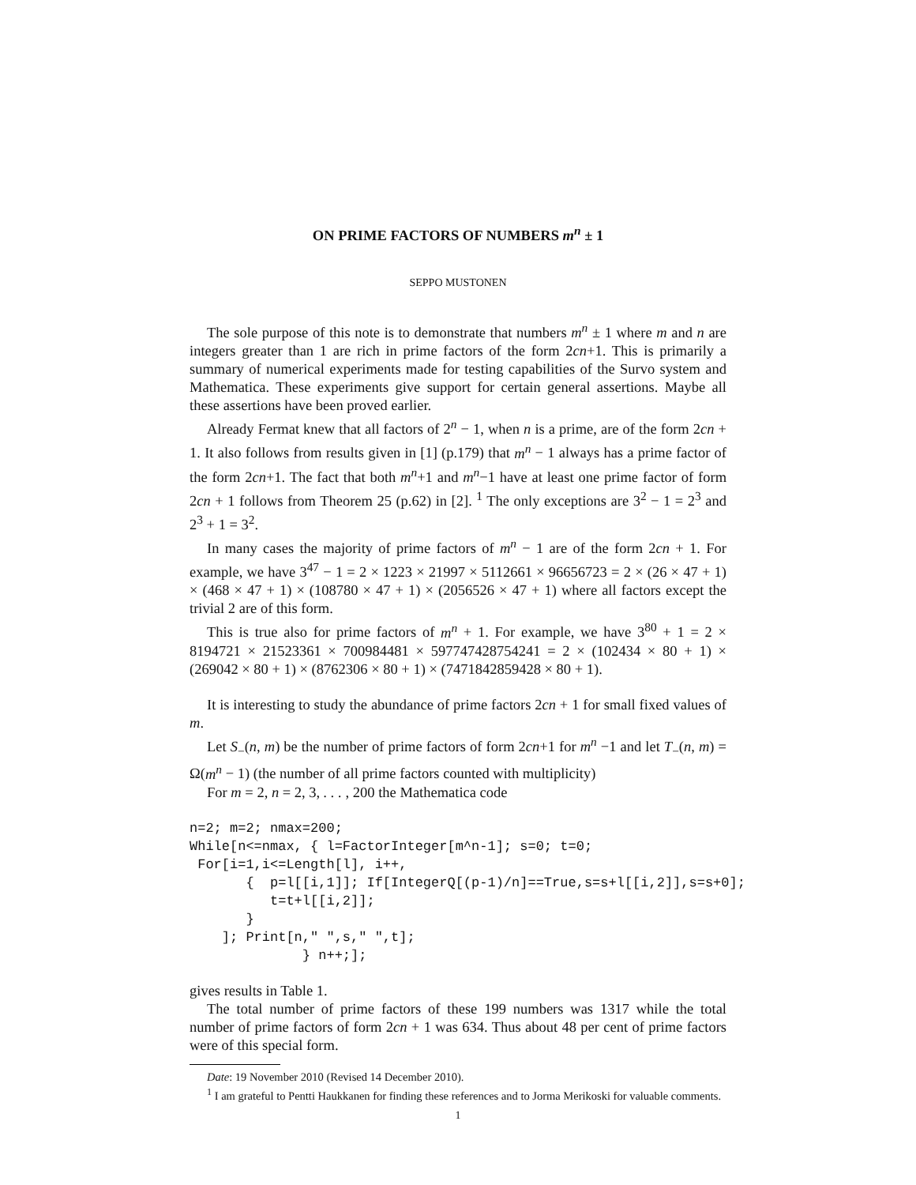ON PRIME FACTORS OF NUMBERS m<sup>n</sup> ± 1
SEPPO MUSTONEN
The sole purpose of this note is to demonstrate that numbers m<sup>n</sup> ± 1 where m and n are integers greater than 1 are rich in prime factors of the form 2cn+1. This is primarily a summary of numerical experiments made for testing capabilities of the Survo system and Mathematica. These experiments give support for certain general assertions. Maybe all these assertions have been proved earlier.
Already Fermat knew that all factors of 2<sup>n</sup> − 1, when n is a prime, are of the form 2cn + 1. It also follows from results given in [1] (p.179) that m<sup>n</sup> − 1 always has a prime factor of the form 2cn+1. The fact that both m<sup>n</sup>+1 and m<sup>n</sup>−1 have at least one prime factor of form 2cn + 1 follows from Theorem 25 (p.62) in [2]. <sup>1</sup> The only exceptions are 3<sup>2</sup> − 1 = 2<sup>3</sup> and 2<sup>3</sup> + 1 = 3<sup>2</sup>.
In many cases the majority of prime factors of m<sup>n</sup> − 1 are of the form 2cn + 1. For example, we have 3<sup>47</sup> − 1 = 2 × 1223 × 21997 × 5112661 × 96656723 = 2 × (26 × 47 + 1) × (468 × 47 + 1) × (108780 × 47 + 1) × (2056526 × 47 + 1) where all factors except the trivial 2 are of this form.
This is true also for prime factors of m<sup>n</sup> + 1. For example, we have 3<sup>80</sup> + 1 = 2 × 8194721 × 21523361 × 700984481 × 597747428754241 = 2 × (102434 × 80 + 1) × (269042 × 80 + 1) × (8762306 × 80 + 1) × (7471842859428 × 80 + 1).
It is interesting to study the abundance of prime factors 2cn + 1 for small fixed values of m.
Let S<sub>−</sub>(n, m) be the number of prime factors of form 2cn+1 for m<sup>n</sup> −1 and let T<sub>−</sub>(n, m) = Ω(m<sup>n</sup> − 1) (the number of all prime factors counted with multiplicity)
For m = 2, n = 2, 3, . . . , 200 the Mathematica code
n=2; m=2; nmax=200;
While[n<=nmax, { l=FactorInteger[m^n-1]; s=0; t=0;
 For[i=1,i<=Length[l], i++,
       {  p=l[[i,1]]; If[IntegerQ[(p-1)/n]==True,s=s+l[[i,2]],s=s+0];
          t=t+l[[i,2]];
       }
    ]; Print[n," ",s," ",t];
              } n++;];
gives results in Table 1.
The total number of prime factors of these 199 numbers was 1317 while the total number of prime factors of form 2cn + 1 was 634. Thus about 48 per cent of prime factors were of this special form.
Date: 19 November 2010 (Revised 14 December 2010).
<sup>1</sup> I am grateful to Pentti Haukkanen for finding these references and to Jorma Merikoski for valuable comments.
1